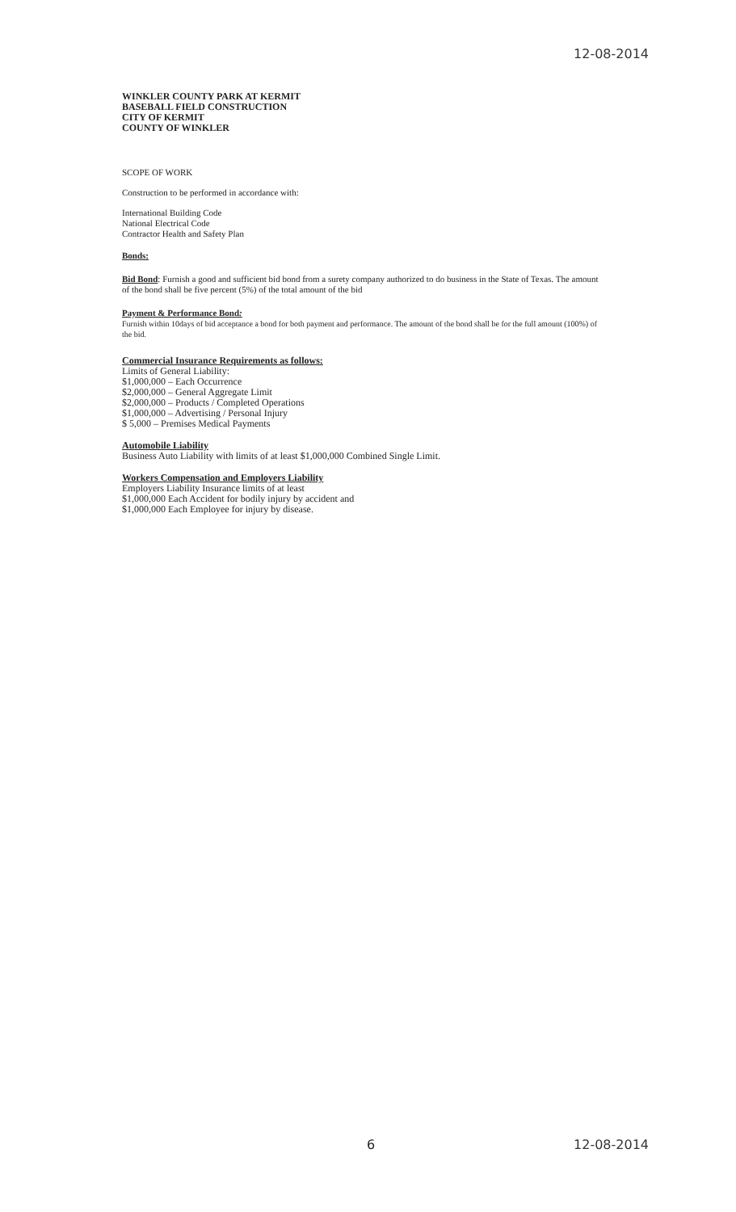12-08-2014
WINKLER COUNTY PARK AT KERMIT
BASEBALL FIELD CONSTRUCTION
CITY OF KERMIT
COUNTY OF WINKLER
SCOPE OF WORK
Construction to be performed in accordance with:
International Building Code
National Electrical Code
Contractor Health and Safety Plan
Bonds:
Bid Bond: Furnish a good and sufficient bid bond from a surety company authorized to do business in the State of Texas. The amount of the bond shall be five percent (5%) of the total amount of the bid
Payment & Performance Bond:
Furnish within 10days of bid acceptance a bond for both payment and performance. The amount of the bond shall be for the full amount (100%) of the bid.
Commercial Insurance Requirements as follows:
Limits of General Liability:
$1,000,000 – Each Occurrence
$2,000,000 – General Aggregate Limit
$2,000,000 – Products / Completed Operations
$1,000,000 – Advertising / Personal Injury
$ 5,000 – Premises Medical Payments
Automobile Liability
Business Auto Liability with limits of at least $1,000,000 Combined Single Limit.
Workers Compensation and Employers Liability
Employers Liability Insurance limits of at least
$1,000,000 Each Accident for bodily injury by accident and
$1,000,000 Each Employee for injury by disease.
6 12-08-2014